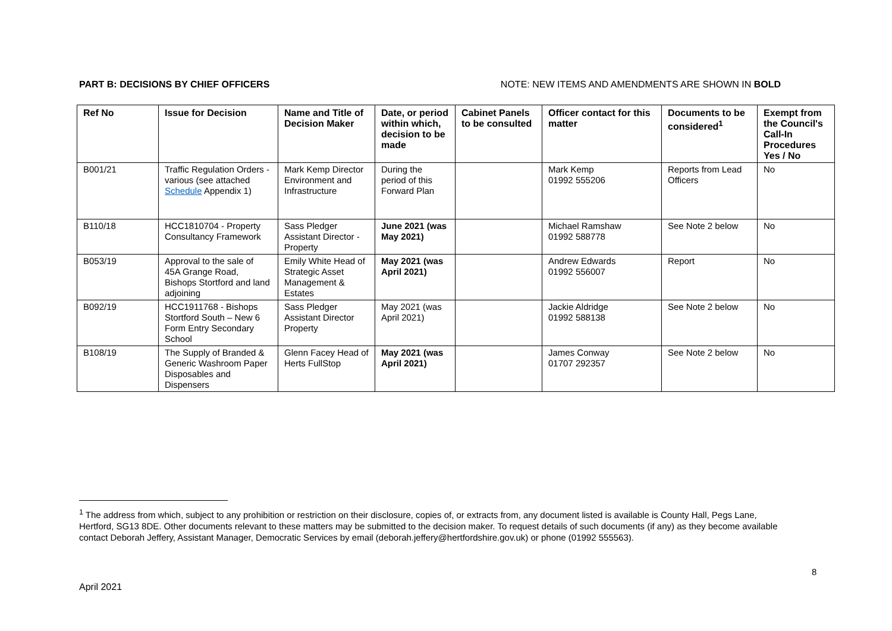PART B: DECISIONS BY CHIEF OFFICERS NOTE: NEW ITEMS AND AMENDMENTS ARE SHOWN IN BOLD
| Ref No | Issue for Decision | Name and Title of Decision Maker | Date, or period within which, decision to be made | Cabinet Panels to be consulted | Officer contact for this matter | Documents to be considered<sup>1</sup> | Exempt from the Council's Call-In Procedures Yes / No |
| --- | --- | --- | --- | --- | --- | --- | --- |
| B001/21 | Traffic Regulation Orders - various (see attached Schedule Appendix 1) | Mark Kemp Director Environment and Infrastructure | During the period of this Forward Plan | | Mark Kemp 01992 555206 | Reports from Lead Officers | No |
| B110/18 | HCC1810704 - Property Consultancy Framework | Sass Pledger Assistant Director - Property | June 2021 (was May 2021) | | Michael Ramshaw 01992 588778 | See Note 2 below | No |
| B053/19 | Approval to the sale of 45A Grange Road, Bishops Stortford and land adjoining | Emily White Head of Strategic Asset Management & Estates | May 2021 (was April 2021) | | Andrew Edwards 01992 556007 | Report | No |
| B092/19 | HCC1911768 - Bishops Stortford South – New 6 Form Entry Secondary School | Sass Pledger Assistant Director Property | May 2021 (was April 2021) | | Jackie Aldridge 01992 588138 | See Note 2 below | No |
| B108/19 | The Supply of Branded & Generic Washroom Paper Disposables and Dispensers | Glenn Facey Head of Herts FullStop | May 2021 (was April 2021) | | James Conway 01707 292357 | See Note 2 below | No |
<sup>1</sup> The address from which, subject to any prohibition or restriction on their disclosure, copies of, or extracts from, any document listed is available is County Hall, Pegs Lane, Hertford, SG13 8DE. Other documents relevant to these matters may be submitted to the decision maker. To request details of such documents (if any) as they become available contact Deborah Jeffery, Assistant Manager, Democratic Services by email (deborah.jeffery@hertfordshire.gov.uk) or phone (01992 555563).
8
April 2021